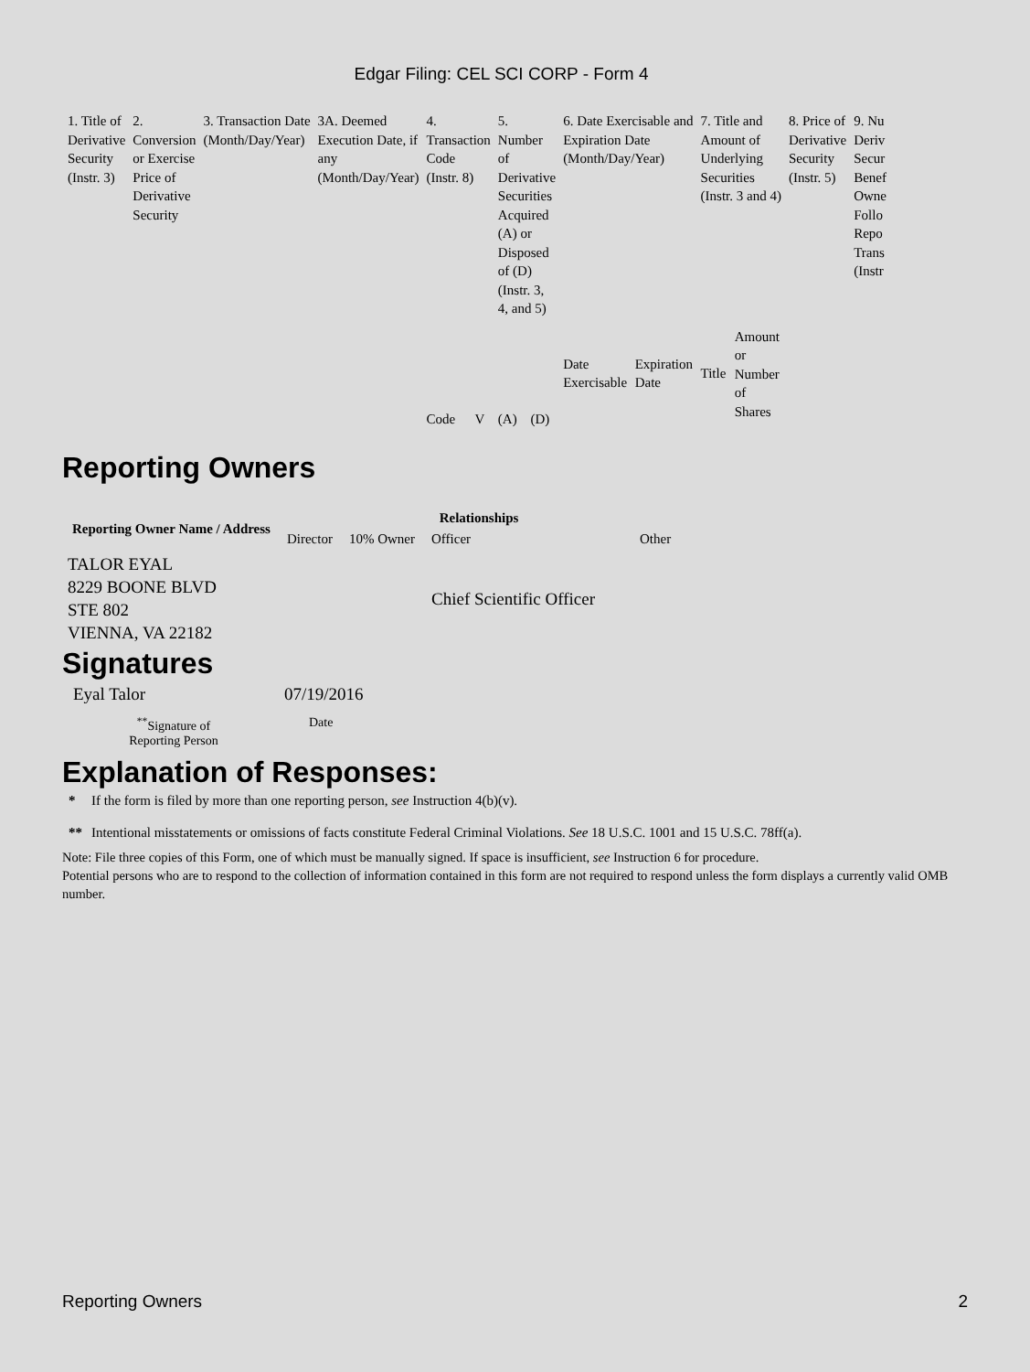Edgar Filing: CEL SCI CORP - Form 4
| 1. Title of Derivative Security (Instr. 3) | 2. Conversion or Exercise Price of Derivative Security | 3. Transaction Date (Month/Day/Year) | 3A. Deemed Execution Date, if any (Month/Day/Year) | 4. Transaction Code (Instr. 8) | | 5. Number of Derivative Securities Acquired (A) or Disposed of (D) (Instr. 3, 4, and 5) | | 6. Date Exercisable and Expiration Date (Month/Day/Year) | | 7. Title and Amount of Underlying Securities (Instr. 3 and 4) | | 8. Price of Derivative Security (Instr. 5) | 9. Nu Deriv Secur Benef Owne Follo Repo Trans (Instr |
| | | | | Code | V | (A) | (D) | Date Exercisable | Expiration Date | Title | Amount or Number of Shares | | |
Reporting Owners
| Reporting Owner Name / Address | Relationships | | | |
| --- | --- | --- | --- | --- |
| | Director | 10% Owner | Officer | Other |
| TALOR EYAL 8229 BOONE BLVD STE 802 VIENNA, VA 22182 | | | Chief Scientific Officer | |
Signatures
| Eyal Talor | 07/19/2016 |
| <sup>**</sup> Signature of Reporting Person | Date |
Explanation of Responses:
| * | If the form is filed by more than one reporting person, see Instruction 4(b)(v). |
| ** | Intentional misstatements or omissions of facts constitute Federal Criminal Violations. See 18 U.S.C. 1001 and 15 U.S.C. 78ff(a). |
Note: File three copies of this Form, one of which must be manually signed. If space is insufficient, see Instruction 6 for procedure.
Potential persons who are to respond to the collection of information contained in this form are not required to respond unless the form displays a currently valid OMB number.
Reporting Owners 2